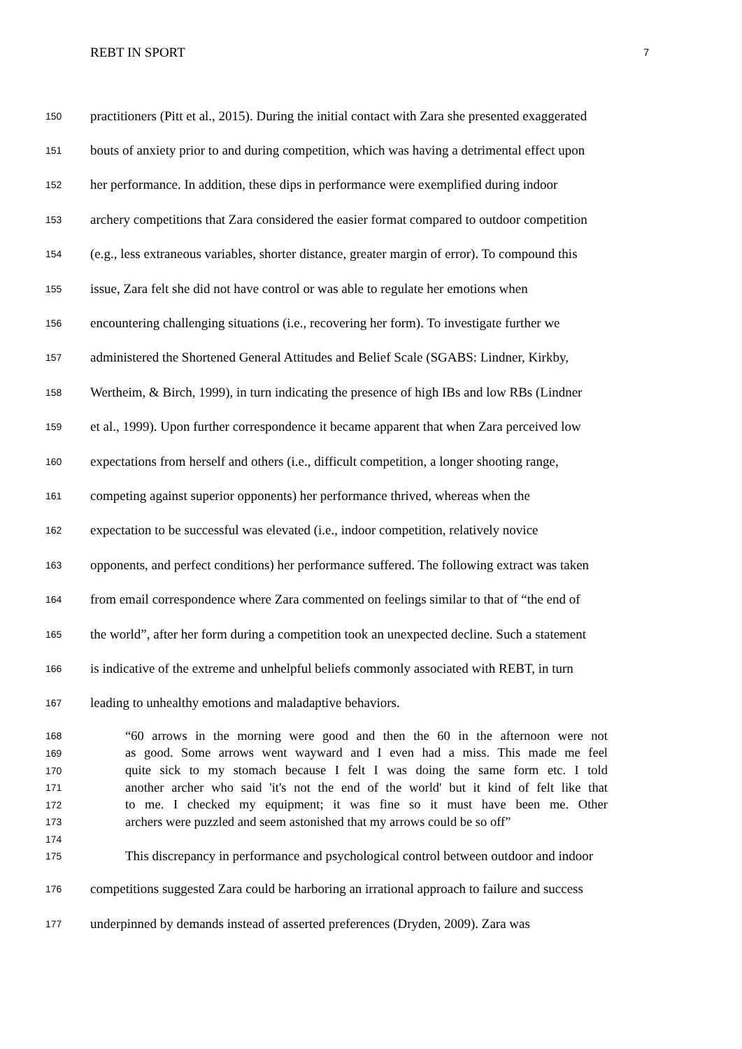REBT IN SPORT 7
150 practitioners (Pitt et al., 2015). During the initial contact with Zara she presented exaggerated
151 bouts of anxiety prior to and during competition, which was having a detrimental effect upon
152 her performance. In addition, these dips in performance were exemplified during indoor
153 archery competitions that Zara considered the easier format compared to outdoor competition
154 (e.g., less extraneous variables, shorter distance, greater margin of error). To compound this
155 issue, Zara felt she did not have control or was able to regulate her emotions when
156 encountering challenging situations (i.e., recovering her form). To investigate further we
157 administered the Shortened General Attitudes and Belief Scale (SGABS: Lindner, Kirkby,
158 Wertheim, & Birch, 1999), in turn indicating the presence of high IBs and low RBs (Lindner
159 et al., 1999). Upon further correspondence it became apparent that when Zara perceived low
160 expectations from herself and others (i.e., difficult competition, a longer shooting range,
161 competing against superior opponents) her performance thrived, whereas when the
162 expectation to be successful was elevated (i.e., indoor competition, relatively novice
163 opponents, and perfect conditions) her performance suffered. The following extract was taken
164 from email correspondence where Zara commented on feelings similar to that of “the end of
165 the world”, after her form during a competition took an unexpected decline. Such a statement
166 is indicative of the extreme and unhelpful beliefs commonly associated with REBT, in turn
167 leading to unhealthy emotions and maladaptive behaviors.
168 “60 arrows in the morning were good and then the 60 in the afternoon were not
169 as good. Some arrows went wayward and I even had a miss. This made me feel
170 quite sick to my stomach because I felt I was doing the same form etc. I told
171 another archer who said 'it's not the end of the world' but it kind of felt like that
172 to me. I checked my equipment; it was fine so it must have been me. Other
173 archers were puzzled and seem astonished that my arrows could be so off”
174
175 This discrepancy in performance and psychological control between outdoor and indoor
176 competitions suggested Zara could be harboring an irrational approach to failure and success
177 underpinned by demands instead of asserted preferences (Dryden, 2009). Zara was